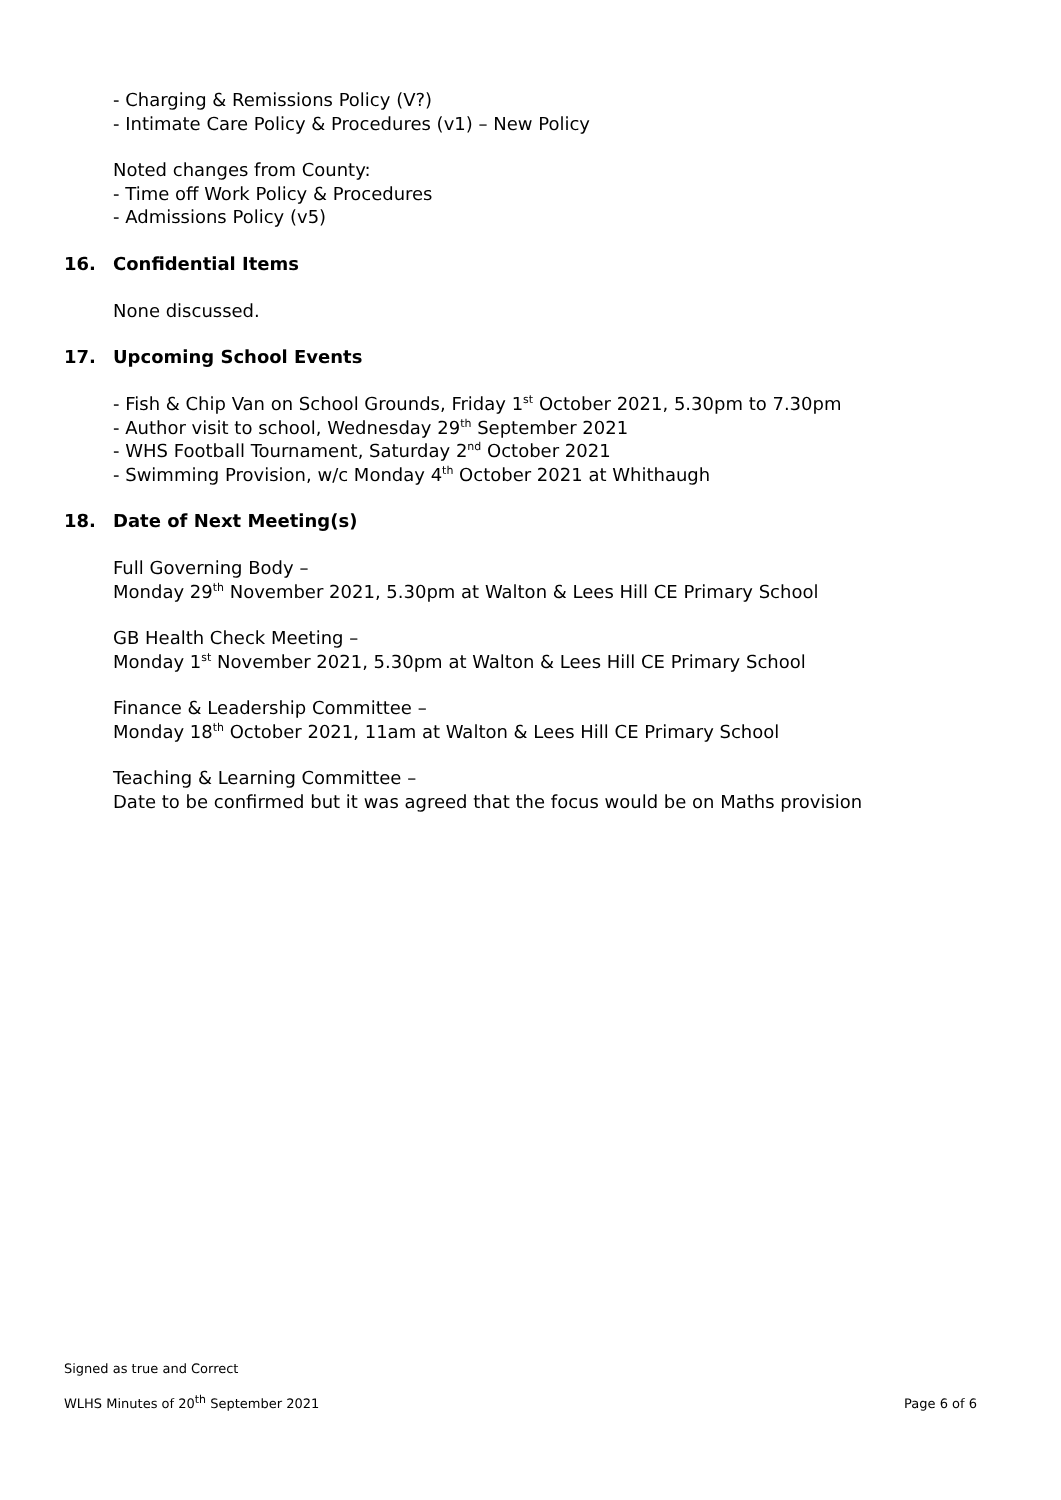- Charging & Remissions Policy (V?)
- Intimate Care Policy & Procedures (v1) – New Policy
Noted changes from County:
- Time off Work Policy & Procedures
- Admissions Policy (v5)
16. Confidential Items
None discussed.
17. Upcoming School Events
- Fish & Chip Van on School Grounds, Friday 1<sup>st</sup> October 2021, 5.30pm to 7.30pm
- Author visit to school, Wednesday 29<sup>th</sup> September 2021
- WHS Football Tournament, Saturday 2<sup>nd</sup> October 2021
- Swimming Provision, w/c Monday 4<sup>th</sup> October 2021 at Whithaugh
18. Date of Next Meeting(s)
Full Governing Body –
Monday 29<sup>th</sup> November 2021, 5.30pm at Walton & Lees Hill CE Primary School
GB Health Check Meeting –
Monday 1<sup>st</sup> November 2021, 5.30pm at Walton & Lees Hill CE Primary School
Finance & Leadership Committee –
Monday 18<sup>th</sup> October 2021, 11am at Walton & Lees Hill CE Primary School
Teaching & Learning Committee –
Date to be confirmed but it was agreed that the focus would be on Maths provision
Signed as true and Correct
WLHS Minutes of 20<sup>th</sup> September 2021 Page 6 of 6